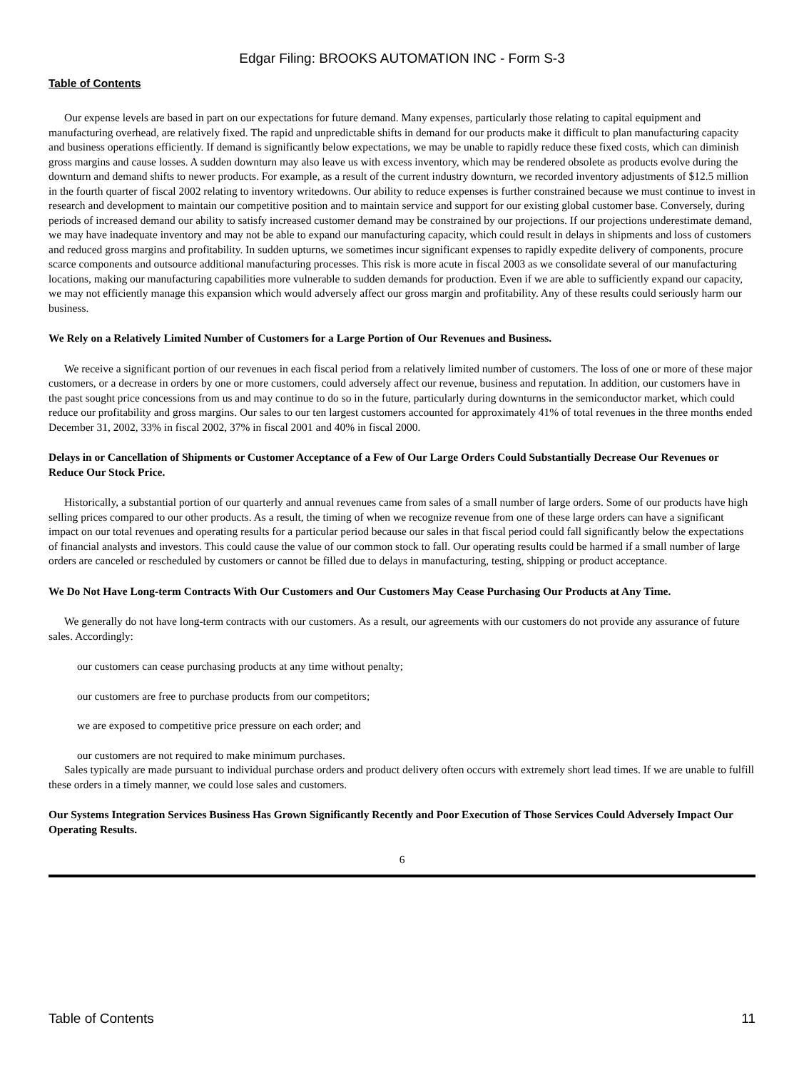Edgar Filing: BROOKS AUTOMATION INC - Form S-3
Table of Contents
Our expense levels are based in part on our expectations for future demand. Many expenses, particularly those relating to capital equipment and manufacturing overhead, are relatively fixed. The rapid and unpredictable shifts in demand for our products make it difficult to plan manufacturing capacity and business operations efficiently. If demand is significantly below expectations, we may be unable to rapidly reduce these fixed costs, which can diminish gross margins and cause losses. A sudden downturn may also leave us with excess inventory, which may be rendered obsolete as products evolve during the downturn and demand shifts to newer products. For example, as a result of the current industry downturn, we recorded inventory adjustments of $12.5 million in the fourth quarter of fiscal 2002 relating to inventory writedowns. Our ability to reduce expenses is further constrained because we must continue to invest in research and development to maintain our competitive position and to maintain service and support for our existing global customer base. Conversely, during periods of increased demand our ability to satisfy increased customer demand may be constrained by our projections. If our projections underestimate demand, we may have inadequate inventory and may not be able to expand our manufacturing capacity, which could result in delays in shipments and loss of customers and reduced gross margins and profitability. In sudden upturns, we sometimes incur significant expenses to rapidly expedite delivery of components, procure scarce components and outsource additional manufacturing processes. This risk is more acute in fiscal 2003 as we consolidate several of our manufacturing locations, making our manufacturing capabilities more vulnerable to sudden demands for production. Even if we are able to sufficiently expand our capacity, we may not efficiently manage this expansion which would adversely affect our gross margin and profitability. Any of these results could seriously harm our business.
We Rely on a Relatively Limited Number of Customers for a Large Portion of Our Revenues and Business.
We receive a significant portion of our revenues in each fiscal period from a relatively limited number of customers. The loss of one or more of these major customers, or a decrease in orders by one or more customers, could adversely affect our revenue, business and reputation. In addition, our customers have in the past sought price concessions from us and may continue to do so in the future, particularly during downturns in the semiconductor market, which could reduce our profitability and gross margins. Our sales to our ten largest customers accounted for approximately 41% of total revenues in the three months ended December 31, 2002, 33% in fiscal 2002, 37% in fiscal 2001 and 40% in fiscal 2000.
Delays in or Cancellation of Shipments or Customer Acceptance of a Few of Our Large Orders Could Substantially Decrease Our Revenues or Reduce Our Stock Price.
Historically, a substantial portion of our quarterly and annual revenues came from sales of a small number of large orders. Some of our products have high selling prices compared to our other products. As a result, the timing of when we recognize revenue from one of these large orders can have a significant impact on our total revenues and operating results for a particular period because our sales in that fiscal period could fall significantly below the expectations of financial analysts and investors. This could cause the value of our common stock to fall. Our operating results could be harmed if a small number of large orders are canceled or rescheduled by customers or cannot be filled due to delays in manufacturing, testing, shipping or product acceptance.
We Do Not Have Long-term Contracts With Our Customers and Our Customers May Cease Purchasing Our Products at Any Time.
We generally do not have long-term contracts with our customers. As a result, our agreements with our customers do not provide any assurance of future sales. Accordingly:
our customers can cease purchasing products at any time without penalty;
our customers are free to purchase products from our competitors;
we are exposed to competitive price pressure on each order; and
our customers are not required to make minimum purchases.
Sales typically are made pursuant to individual purchase orders and product delivery often occurs with extremely short lead times. If we are unable to fulfill these orders in a timely manner, we could lose sales and customers.
Our Systems Integration Services Business Has Grown Significantly Recently and Poor Execution of Those Services Could Adversely Impact Our Operating Results.
6
Table of Contents 11